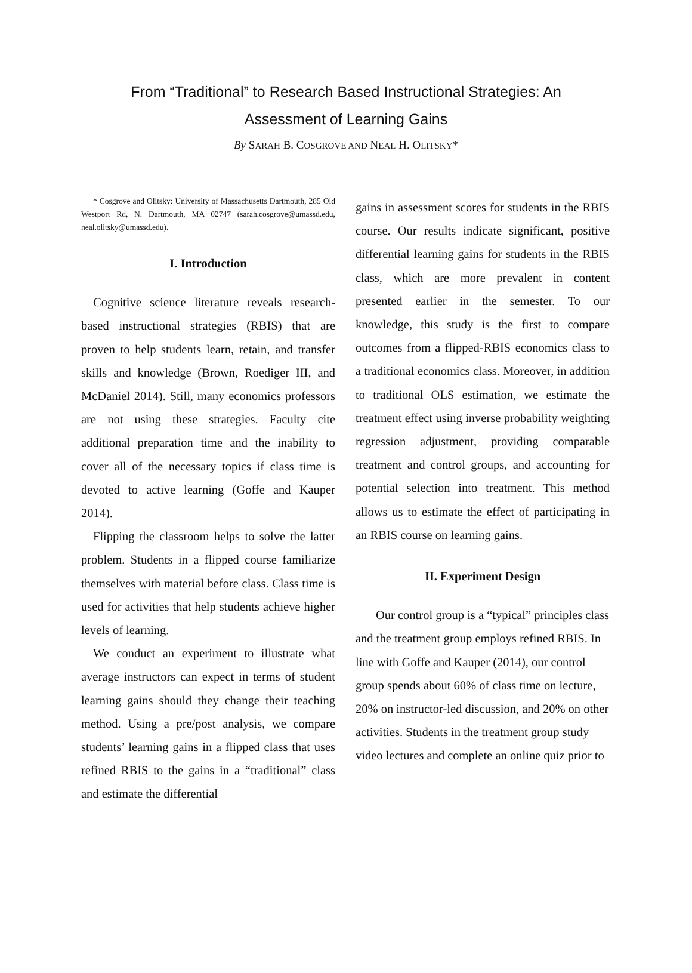From “Traditional” to Research Based Instructional Strategies: An
Assessment of Learning Gains
By SARAH B. COSGROVE AND NEAL H. OLITSKY*
* Cosgrove and Olitsky: University of Massachusetts Dartmouth, 285 Old Westport Rd, N. Dartmouth, MA 02747 (sarah.cosgrove@umassd.edu, neal.olitsky@umassd.edu).
I. Introduction
Cognitive science literature reveals research-based instructional strategies (RBIS) that are proven to help students learn, retain, and transfer skills and knowledge (Brown, Roediger III, and McDaniel 2014). Still, many economics professors are not using these strategies. Faculty cite additional preparation time and the inability to cover all of the necessary topics if class time is devoted to active learning (Goffe and Kauper 2014).
Flipping the classroom helps to solve the latter problem. Students in a flipped course familiarize themselves with material before class. Class time is used for activities that help students achieve higher levels of learning.
We conduct an experiment to illustrate what average instructors can expect in terms of student learning gains should they change their teaching method. Using a pre/post analysis, we compare students’ learning gains in a flipped class that uses refined RBIS to the gains in a “traditional” class and estimate the differential
gains in assessment scores for students in the RBIS course. Our results indicate significant, positive differential learning gains for students in the RBIS class, which are more prevalent in content presented earlier in the semester. To our knowledge, this study is the first to compare outcomes from a flipped-RBIS economics class to a traditional economics class. Moreover, in addition to traditional OLS estimation, we estimate the treatment effect using inverse probability weighting regression adjustment, providing comparable treatment and control groups, and accounting for potential selection into treatment. This method allows us to estimate the effect of participating in an RBIS course on learning gains.
II. Experiment Design
Our control group is a “typical” principles class and the treatment group employs refined RBIS. In line with Goffe and Kauper (2014), our control group spends about 60% of class time on lecture, 20% on instructor-led discussion, and 20% on other activities. Students in the treatment group study video lectures and complete an online quiz prior to